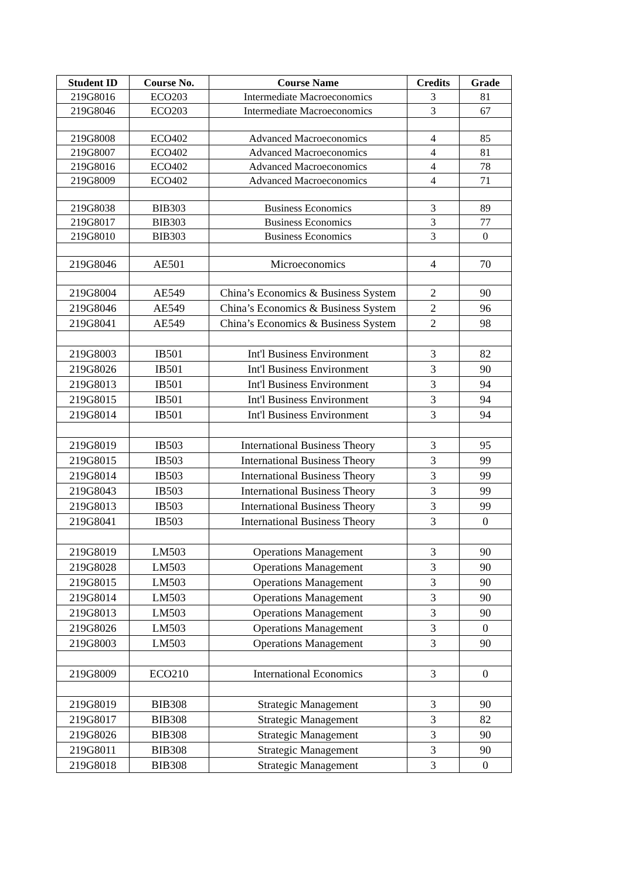| Student ID | Course No. | Course Name | Credits | Grade |
| --- | --- | --- | --- | --- |
| 219G8016 | ECO203 | Intermediate Macroeconomics | 3 | 81 |
| 219G8046 | ECO203 | Intermediate Macroeconomics | 3 | 67 |
| 219G8008 | ECO402 | Advanced Macroeconomics | 4 | 85 |
| 219G8007 | ECO402 | Advanced Macroeconomics | 4 | 81 |
| 219G8016 | ECO402 | Advanced Macroeconomics | 4 | 78 |
| 219G8009 | ECO402 | Advanced Macroeconomics | 4 | 71 |
| 219G8038 | BIB303 | Business Economics | 3 | 89 |
| 219G8017 | BIB303 | Business Economics | 3 | 77 |
| 219G8010 | BIB303 | Business Economics | 3 | 0 |
| 219G8046 | AE501 | Microeconomics | 4 | 70 |
| 219G8004 | AE549 | China’s Economics & Business System | 2 | 90 |
| 219G8046 | AE549 | China’s Economics & Business System | 2 | 96 |
| 219G8041 | AE549 | China’s Economics & Business System | 2 | 98 |
| 219G8003 | IB501 | Int'l Business Environment | 3 | 82 |
| 219G8026 | IB501 | Int'l Business Environment | 3 | 90 |
| 219G8013 | IB501 | Int'l Business Environment | 3 | 94 |
| 219G8015 | IB501 | Int'l Business Environment | 3 | 94 |
| 219G8014 | IB501 | Int'l Business Environment | 3 | 94 |
| 219G8019 | IB503 | International Business Theory | 3 | 95 |
| 219G8015 | IB503 | International Business Theory | 3 | 99 |
| 219G8014 | IB503 | International Business Theory | 3 | 99 |
| 219G8043 | IB503 | International Business Theory | 3 | 99 |
| 219G8013 | IB503 | International Business Theory | 3 | 99 |
| 219G8041 | IB503 | International Business Theory | 3 | 0 |
| 219G8019 | LM503 | Operations Management | 3 | 90 |
| 219G8028 | LM503 | Operations Management | 3 | 90 |
| 219G8015 | LM503 | Operations Management | 3 | 90 |
| 219G8014 | LM503 | Operations Management | 3 | 90 |
| 219G8013 | LM503 | Operations Management | 3 | 90 |
| 219G8026 | LM503 | Operations Management | 3 | 0 |
| 219G8003 | LM503 | Operations Management | 3 | 90 |
| 219G8009 | ECO210 | International Economics | 3 | 0 |
| 219G8019 | BIB308 | Strategic Management | 3 | 90 |
| 219G8017 | BIB308 | Strategic Management | 3 | 82 |
| 219G8026 | BIB308 | Strategic Management | 3 | 90 |
| 219G8011 | BIB308 | Strategic Management | 3 | 90 |
| 219G8018 | BIB308 | Strategic Management | 3 | 0 |